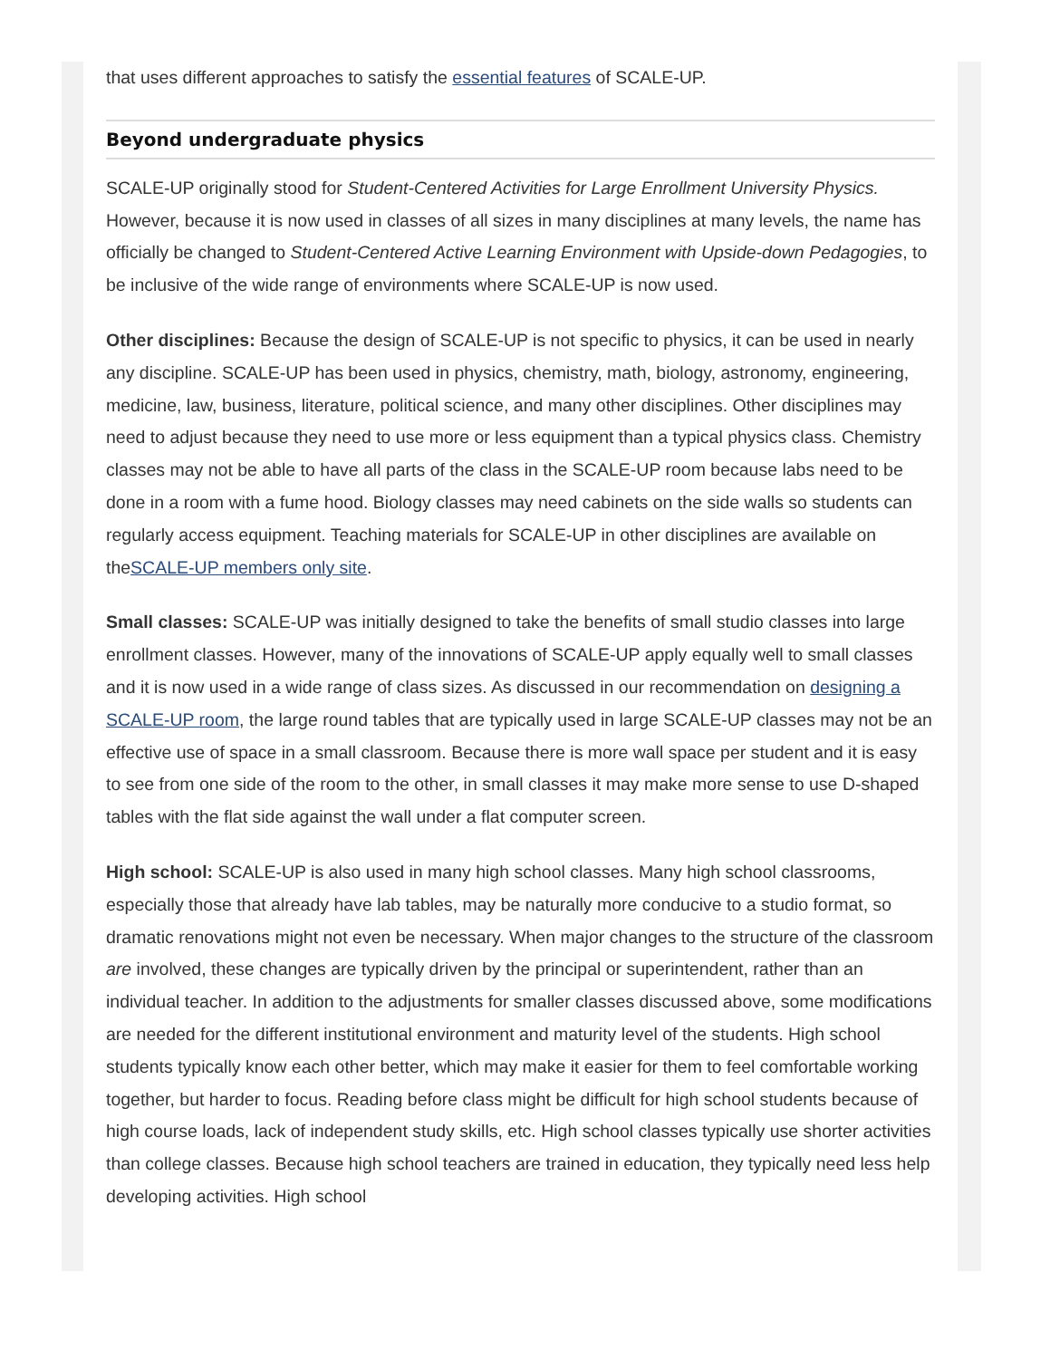that uses different approaches to satisfy the essential features of SCALE-UP.
Beyond undergraduate physics
SCALE-UP originally stood for Student-Centered Activities for Large Enrollment University Physics. However, because it is now used in classes of all sizes in many disciplines at many levels, the name has officially be changed to Student-Centered Active Learning Environment with Upside-down Pedagogies, to be inclusive of the wide range of environments where SCALE-UP is now used.
Other disciplines: Because the design of SCALE-UP is not specific to physics, it can be used in nearly any discipline. SCALE-UP has been used in physics, chemistry, math, biology, astronomy, engineering, medicine, law, business, literature, political science, and many other disciplines. Other disciplines may need to adjust because they need to use more or less equipment than a typical physics class. Chemistry classes may not be able to have all parts of the class in the SCALE-UP room because labs need to be done in a room with a fume hood. Biology classes may need cabinets on the side walls so students can regularly access equipment. Teaching materials for SCALE-UP in other disciplines are available on theSCALE-UP members only site.
Small classes: SCALE-UP was initially designed to take the benefits of small studio classes into large enrollment classes. However, many of the innovations of SCALE-UP apply equally well to small classes and it is now used in a wide range of class sizes. As discussed in our recommendation on designing a SCALE-UP room, the large round tables that are typically used in large SCALE-UP classes may not be an effective use of space in a small classroom. Because there is more wall space per student and it is easy to see from one side of the room to the other, in small classes it may make more sense to use D-shaped tables with the flat side against the wall under a flat computer screen.
High school: SCALE-UP is also used in many high school classes. Many high school classrooms, especially those that already have lab tables, may be naturally more conducive to a studio format, so dramatic renovations might not even be necessary. When major changes to the structure of the classroom are involved, these changes are typically driven by the principal or superintendent, rather than an individual teacher. In addition to the adjustments for smaller classes discussed above, some modifications are needed for the different institutional environment and maturity level of the students. High school students typically know each other better, which may make it easier for them to feel comfortable working together, but harder to focus. Reading before class might be difficult for high school students because of high course loads, lack of independent study skills, etc. High school classes typically use shorter activities than college classes. Because high school teachers are trained in education, they typically need less help developing activities. High school